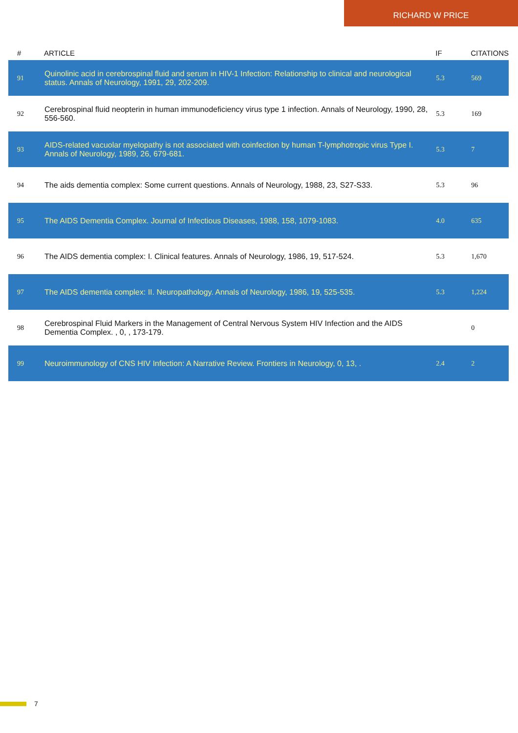RICHARD W PRICE
| # | ARTICLE | IF | CITATIONS |
| --- | --- | --- | --- |
| 91 | Quinolinic acid in cerebrospinal fluid and serum in HIV-1 Infection: Relationship to clinical and neurological status. Annals of Neurology, 1991, 29, 202-209. | 5.3 | 569 |
| 92 | Cerebrospinal fluid neopterin in human immunodeficiency virus type 1 infection. Annals of Neurology, 1990, 28, 556-560. | 5.3 | 169 |
| 93 | AIDS-related vacuolar myelopathy is not associated with coinfection by human T-lymphotropic virus Type I. Annals of Neurology, 1989, 26, 679-681. | 5.3 | 7 |
| 94 | The aids dementia complex: Some current questions. Annals of Neurology, 1988, 23, S27-S33. | 5.3 | 96 |
| 95 | The AIDS Dementia Complex. Journal of Infectious Diseases, 1988, 158, 1079-1083. | 4.0 | 635 |
| 96 | The AIDS dementia complex: I. Clinical features. Annals of Neurology, 1986, 19, 517-524. | 5.3 | 1,670 |
| 97 | The AIDS dementia complex: II. Neuropathology. Annals of Neurology, 1986, 19, 525-535. | 5.3 | 1,224 |
| 98 | Cerebrospinal Fluid Markers in the Management of Central Nervous System HIV Infection and the AIDS Dementia Complex. , 0, , 173-179. | | 0 |
| 99 | Neuroimmunology of CNS HIV Infection: A Narrative Review. Frontiers in Neurology, 0, 13, . | 2.4 | 2 |
7